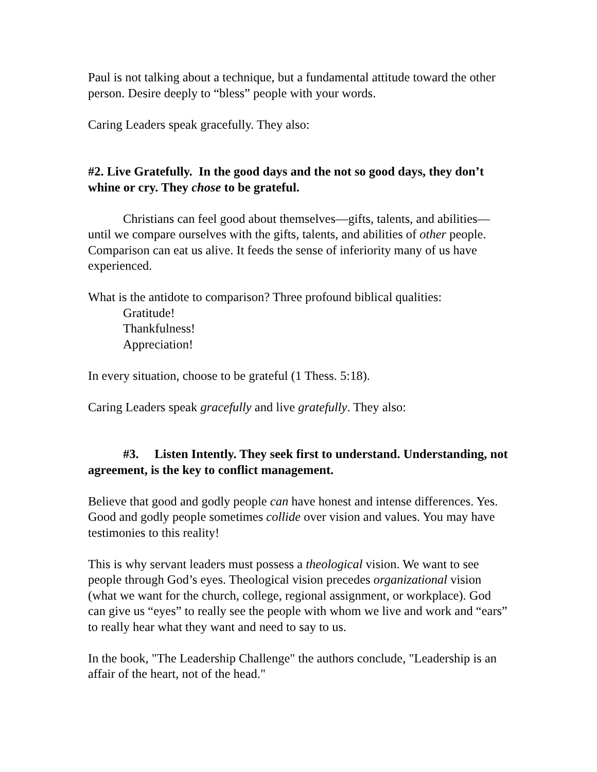Paul is not talking about a technique, but a fundamental attitude toward the other person. Desire deeply to “bless” people with your words.
Caring Leaders speak gracefully. They also:
#2. Live Gratefully. In the good days and the not so good days, they don’t whine or cry. They chose to be grateful.
Christians can feel good about themselves—gifts, talents, and abilities—until we compare ourselves with the gifts, talents, and abilities of other people. Comparison can eat us alive. It feeds the sense of inferiority many of us have experienced.
What is the antidote to comparison? Three profound biblical qualities:
Gratitude!
Thankfulness!
Appreciation!
In every situation, choose to be grateful (1 Thess. 5:18).
Caring Leaders speak gracefully and live gratefully. They also:
#3. Listen Intently. They seek first to understand. Understanding, not agreement, is the key to conflict management.
Believe that good and godly people can have honest and intense differences. Yes. Good and godly people sometimes collide over vision and values. You may have testimonies to this reality!
This is why servant leaders must possess a theological vision. We want to see people through God’s eyes. Theological vision precedes organizational vision (what we want for the church, college, regional assignment, or workplace). God can give us “eyes” to really see the people with whom we live and work and “ears” to really hear what they want and need to say to us.
In the book, "The Leadership Challenge" the authors conclude, "Leadership is an affair of the heart, not of the head."